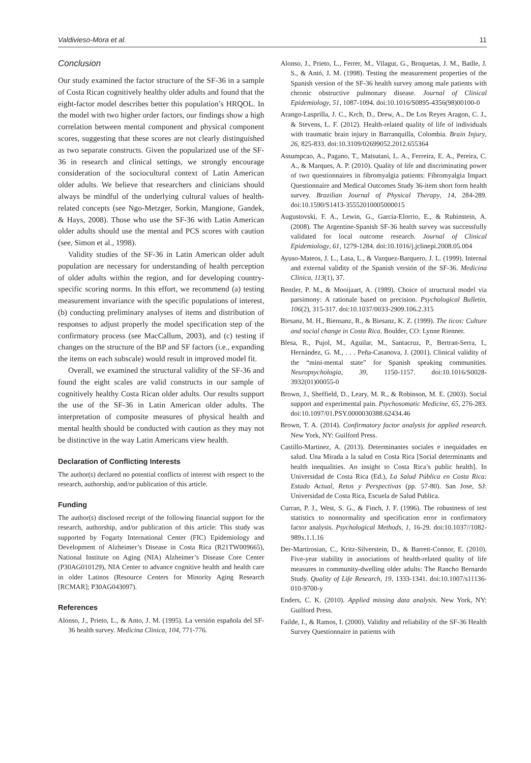Valdivieso-Mora et al. 11
Conclusion
Our study examined the factor structure of the SF-36 in a sample of Costa Rican cognitively healthy older adults and found that the eight-factor model describes better this population’s HRQOL. In the model with two higher order factors, our findings show a high correlation between mental component and physical component scores, suggesting that these scores are not clearly distinguished as two separate constructs. Given the popularized use of the SF-36 in research and clinical settings, we strongly encourage consideration of the sociocultural context of Latin American older adults. We believe that researchers and clinicians should always be mindful of the underlying cultural values of health-related concepts (see Ngo-Metzger, Sorkin, Mangione, Gandek, & Hays, 2008). Those who use the SF-36 with Latin American older adults should use the mental and PCS scores with caution (see, Simon et al., 1998).
Validity studies of the SF-36 in Latin American older adult population are necessary for understanding of health perception of older adults within the region, and for developing country-specific scoring norms. In this effort, we recommend (a) testing measurement invariance with the specific populations of interest, (b) conducting preliminary analyses of items and distribution of responses to adjust properly the model specification step of the confirmatory process (see MacCallum, 2003), and (c) testing if changes on the structure of the BP and SF factors (i.e., expanding the items on each subscale) would result in improved model fit.
Overall, we examined the structural validity of the SF-36 and found the eight scales are valid constructs in our sample of cognitively healthy Costa Rican older adults. Our results support the use of the SF-36 in Latin American older adults. The interpretation of composite measures of physical health and mental health should be conducted with caution as they may not be distinctive in the way Latin Americans view health.
Declaration of Conflicting Interests
The author(s) declared no potential conflicts of interest with respect to the research, authorship, and/or publication of this article.
Funding
The author(s) disclosed receipt of the following financial support for the research, authorship, and/or publication of this article: This study was supported by Fogarty International Center (FIC) Epidemiology and Development of Alzheimer’s Disease in Costa Rica (R21TW009665), National Institute on Aging (NIA) Alzheimer’s Disease Core Center (P30AG010129), NIA Center to advance cognitive health and health care in older Latinos (Resource Centers for Minority Aging Research [RCMAR]; P30AG043097).
References
Alonso, J., Prieto, L., & Anto, J. M. (1995). La versión española del SF-36 health survey. Medicina Clinica, 104, 771-776.
Alonso, J., Prieto, L., Ferrer, M., Vilagut, G., Broquetas, J. M., Batlle, J. S., & Antó, J. M. (1998). Testing the measurement properties of the Spanish version of the SF-36 health survey among male patients with chronic obstructive pulmonary disease. Journal of Clinical Epidemiology, 51, 1087-1094. doi:10.1016/S0895-4356(98)00100-0
Arango-Lasprilla, J. C., Krch, D., Drew, A., De Los Reyes Aragon, C. J., & Stevens, L. F. (2012). Health-related quality of life of individuals with traumatic brain injury in Barranquilla, Colombia. Brain Injury, 26, 825-833. doi:10.3109/02699052.2012.655364
Assumpcao, A., Pagano, T., Matsutani, L. A., Ferreira, E. A., Pereira, C. A., & Marques, A. P. (2010). Quality of life and discriminating power of two questionnaires in fibromyalgia patients: Fibromyalgia Impact Questionnaire and Medical Outcomes Study 36-item short form health survey. Brazilian Journal of Physical Therapy, 14, 284-289. doi:10.1590/S1413-35552010005000015
Augustovski, F. A., Lewin, G., Garcia-Elorrio, E., & Rubinstein, A. (2008). The Argentine-Spanish SF-36 health survey was successfully validated for local outcome research. Journal of Clinical Epidemiology, 61, 1279-1284. doi:10.1016/j.jclinepi.2008.05.004
Ayuso-Mateos, J. L., Lasa, L., & Vazquez-Barquero, J. L. (1999). Internal and external validity of the Spanish versión of the SF-36. Medicina Clinica, 113(1), 37.
Bentler, P. M., & Mooijaart, A. (1989). Choice of structural model via parsimony: A rationale based on precision. Psychological Bulletin, 106(2), 315-317. doi:10.1037/0033-2909.106.2.315
Biesanz, M. H., Biensanz, R., & Biesanz, K. Z. (1999). The ticos: Culture and social change in Costa Rica. Boulder, CO: Lynne Rienner.
Blesa, R., Pujol, M., Aguilar, M., Santacruz, P., Bertran-Serra, I., Hernández, G. M., . . . Peña-Casanova, J. (2001). Clinical validity of the “mini-mental state” for Spanish speaking communities. Neuropsychologia, 39, 1150-1157. doi:10.1016/S0028-3932(01)00055-0
Brown, J., Sheffield, D., Leary, M. R., & Robinson, M. E. (2003). Social support and experimental pain. Psychosomatic Medicine, 65, 276-283. doi:10.1097/01.PSY.0000030388.62434.46
Brown, T. A. (2014). Confirmatory factor analysis for applied research. New York, NY: Guilford Press.
Castillo-Martinez, A. (2013). Determinantes sociales e inequidades en salud. Una Mirada a la salud en Costa Rica [Social determinants and health inequalities. An insight to Costa Rica’s public health]. In Universidad de Costa Rica (Ed.), La Salud Pública en Costa Rica: Estado Actual, Retos y Perspectivas (pp. 57-80). San Jose, SJ: Universidad de Costa Rica, Escuela de Salud Publica.
Curran, P. J., West, S. G., & Finch, J. F. (1996). The robustness of test statistics to nonnormality and specification error in confirmatory factor analysis. Psychological Methods, 1, 16-29. doi:10.1037//1082-989x.1.1.16
Der-Martirosian, C., Kritz-Silverstein, D., & Barrett-Connor, E. (2010). Five-year stability in associations of health-related quality of life measures in community-dwelling older adults: The Rancho Bernardo Study. Quality of Life Research, 19, 1333-1341. doi:10.1007/s11136-010-9700-y
Enders, C. K. (2010). Applied missing data analysis. New York, NY: Guilford Press.
Failde, I., & Ramos, I. (2000). Validity and reliability of the SF-36 Health Survey Questionnaire in patients with